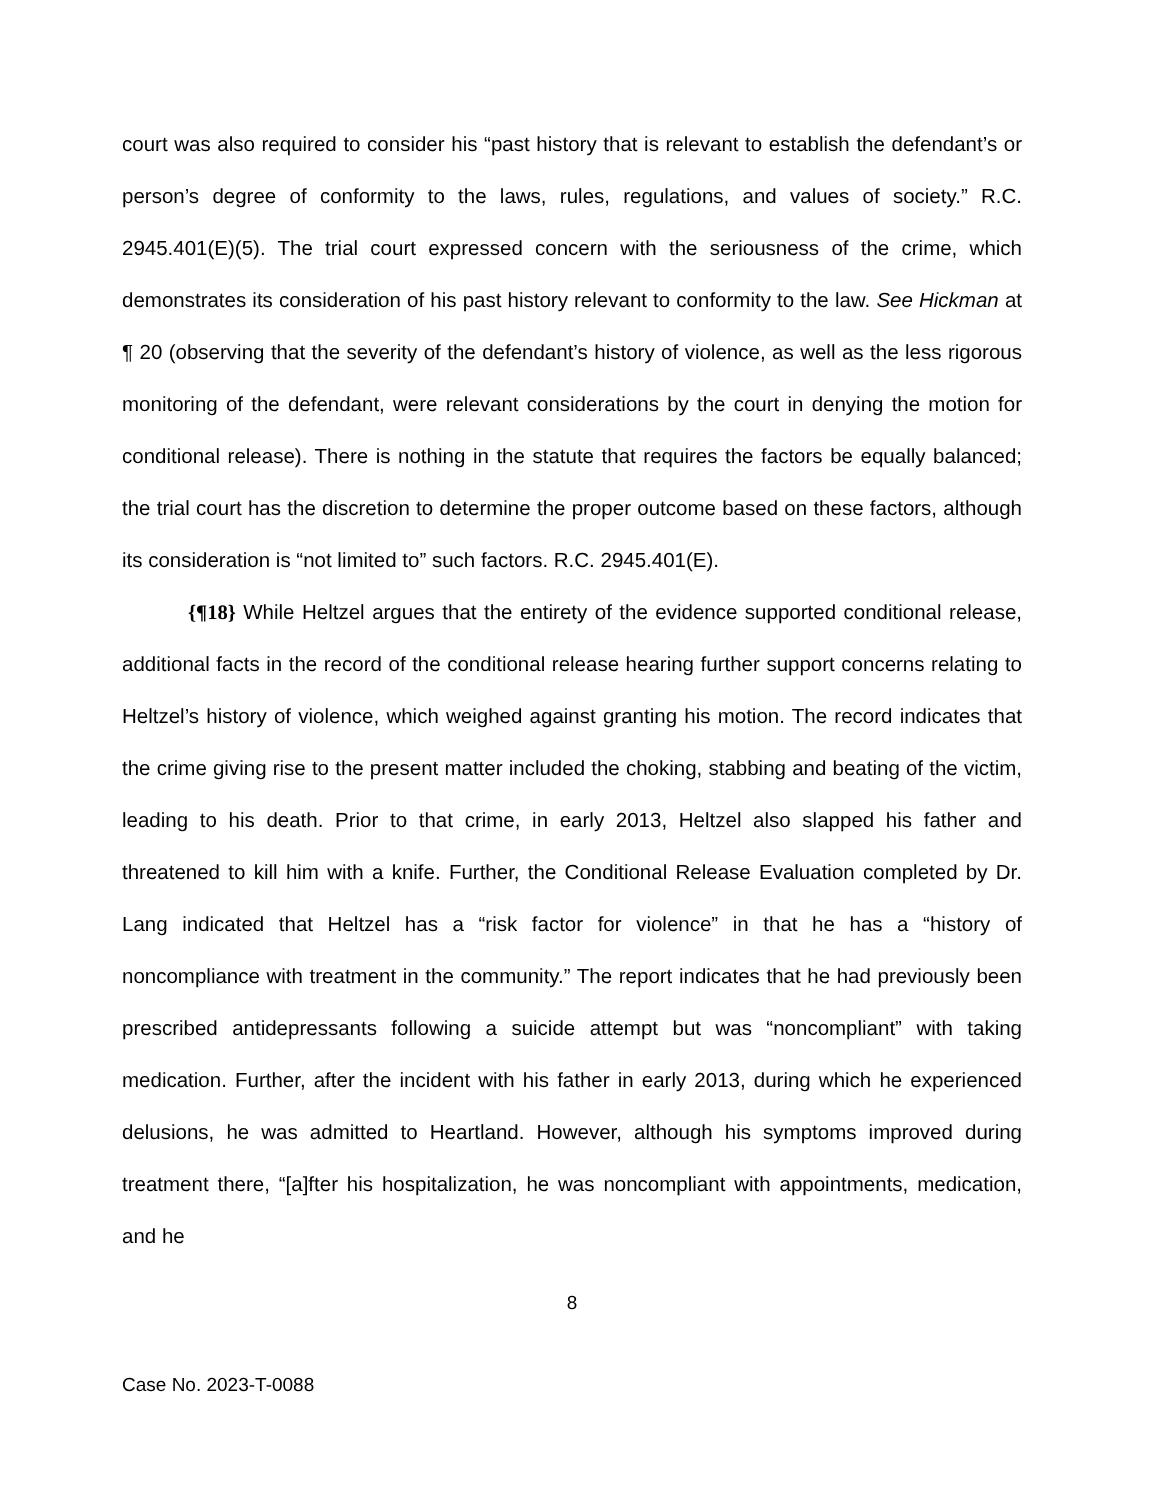court was also required to consider his “past history that is relevant to establish the defendant’s or person’s degree of conformity to the laws, rules, regulations, and values of society.” R.C. 2945.401(E)(5). The trial court expressed concern with the seriousness of the crime, which demonstrates its consideration of his past history relevant to conformity to the law. See Hickman at ¶ 20 (observing that the severity of the defendant’s history of violence, as well as the less rigorous monitoring of the defendant, were relevant considerations by the court in denying the motion for conditional release). There is nothing in the statute that requires the factors be equally balanced; the trial court has the discretion to determine the proper outcome based on these factors, although its consideration is “not limited to” such factors. R.C. 2945.401(E).
{¶18} While Heltzel argues that the entirety of the evidence supported conditional release, additional facts in the record of the conditional release hearing further support concerns relating to Heltzel’s history of violence, which weighed against granting his motion. The record indicates that the crime giving rise to the present matter included the choking, stabbing and beating of the victim, leading to his death. Prior to that crime, in early 2013, Heltzel also slapped his father and threatened to kill him with a knife. Further, the Conditional Release Evaluation completed by Dr. Lang indicated that Heltzel has a “risk factor for violence” in that he has a “history of noncompliance with treatment in the community.” The report indicates that he had previously been prescribed antidepressants following a suicide attempt but was “noncompliant” with taking medication. Further, after the incident with his father in early 2013, during which he experienced delusions, he was admitted to Heartland. However, although his symptoms improved during treatment there, “[a]fter his hospitalization, he was noncompliant with appointments, medication, and he
8
Case No. 2023-T-0088